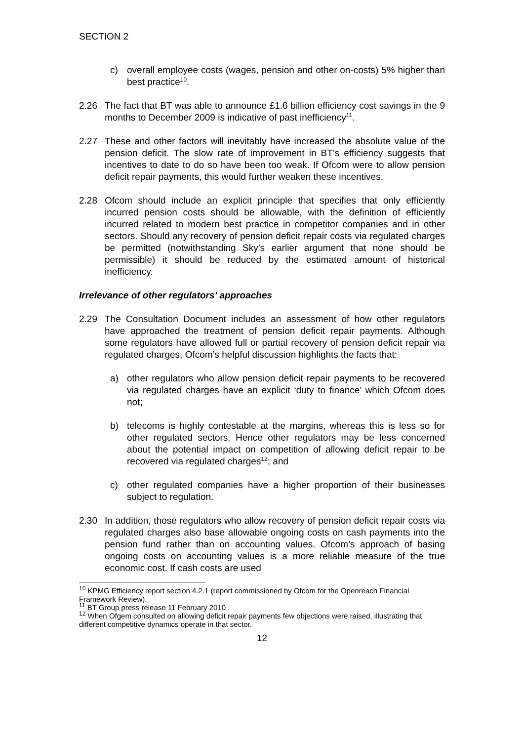SECTION 2
c) overall employee costs (wages, pension and other on-costs) 5% higher than best practice<sup>10</sup>.
2.26 The fact that BT was able to announce £1.6 billion efficiency cost savings in the 9 months to December 2009 is indicative of past inefficiency<sup>11</sup>.
2.27 These and other factors will inevitably have increased the absolute value of the pension deficit. The slow rate of improvement in BT’s efficiency suggests that incentives to date to do so have been too weak. If Ofcom were to allow pension deficit repair payments, this would further weaken these incentives.
2.28 Ofcom should include an explicit principle that specifies that only efficiently incurred pension costs should be allowable, with the definition of efficiently incurred related to modern best practice in competitor companies and in other sectors. Should any recovery of pension deficit repair costs via regulated charges be permitted (notwithstanding Sky’s earlier argument that none should be permissible) it should be reduced by the estimated amount of historical inefficiency.
Irrelevance of other regulators’ approaches
2.29 The Consultation Document includes an assessment of how other regulators have approached the treatment of pension deficit repair payments. Although some regulators have allowed full or partial recovery of pension deficit repair via regulated charges, Ofcom’s helpful discussion highlights the facts that:
a) other regulators who allow pension deficit repair payments to be recovered via regulated charges have an explicit ‘duty to finance’ which Ofcom does not;
b) telecoms is highly contestable at the margins, whereas this is less so for other regulated sectors. Hence other regulators may be less concerned about the potential impact on competition of allowing deficit repair to be recovered via regulated charges<sup>12</sup>; and
c) other regulated companies have a higher proportion of their businesses subject to regulation.
2.30 In addition, those regulators who allow recovery of pension deficit repair costs via regulated charges also base allowable ongoing costs on cash payments into the pension fund rather than on accounting values. Ofcom’s approach of basing ongoing costs on accounting values is a more reliable measure of the true economic cost. If cash costs are used
<sup>10</sup> KPMG Efficiency report section 4.2.1 (report commissioned by Ofcom for the Openreach Financial Framework Review).
<sup>11</sup> BT Group press release 11 February 2010 .
<sup>12</sup> When Ofgem consulted on allowing deficit repair payments few objections were raised, illustrating that different competitive dynamics operate in that sector.
12